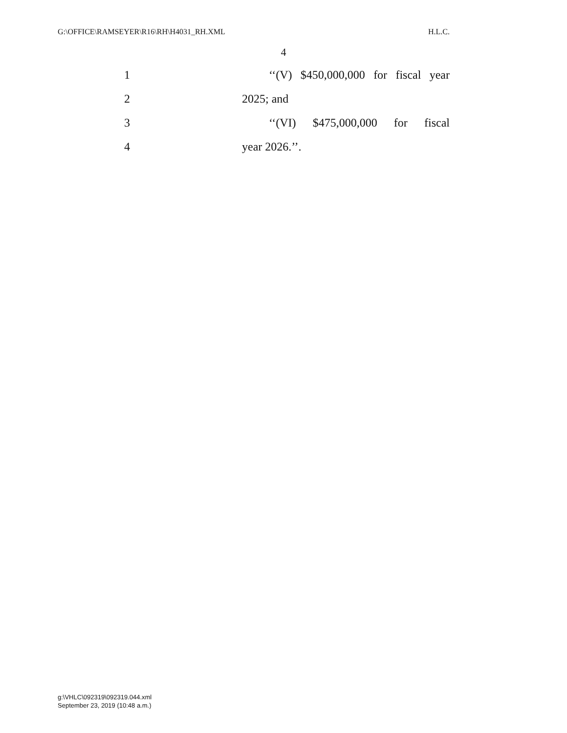G:\OFFICE\RAMSEYER\R16\RH\H4031_RH.XML H.L.C.
4
1 ‘‘(V) $450,000,000 for fiscal year
2 2025; and
3 ‘‘(VI) $475,000,000 for fiscal
4 year 2026.’’.
g:\VHLC\092319\092319.044.xml
September 23, 2019 (10:48 a.m.)